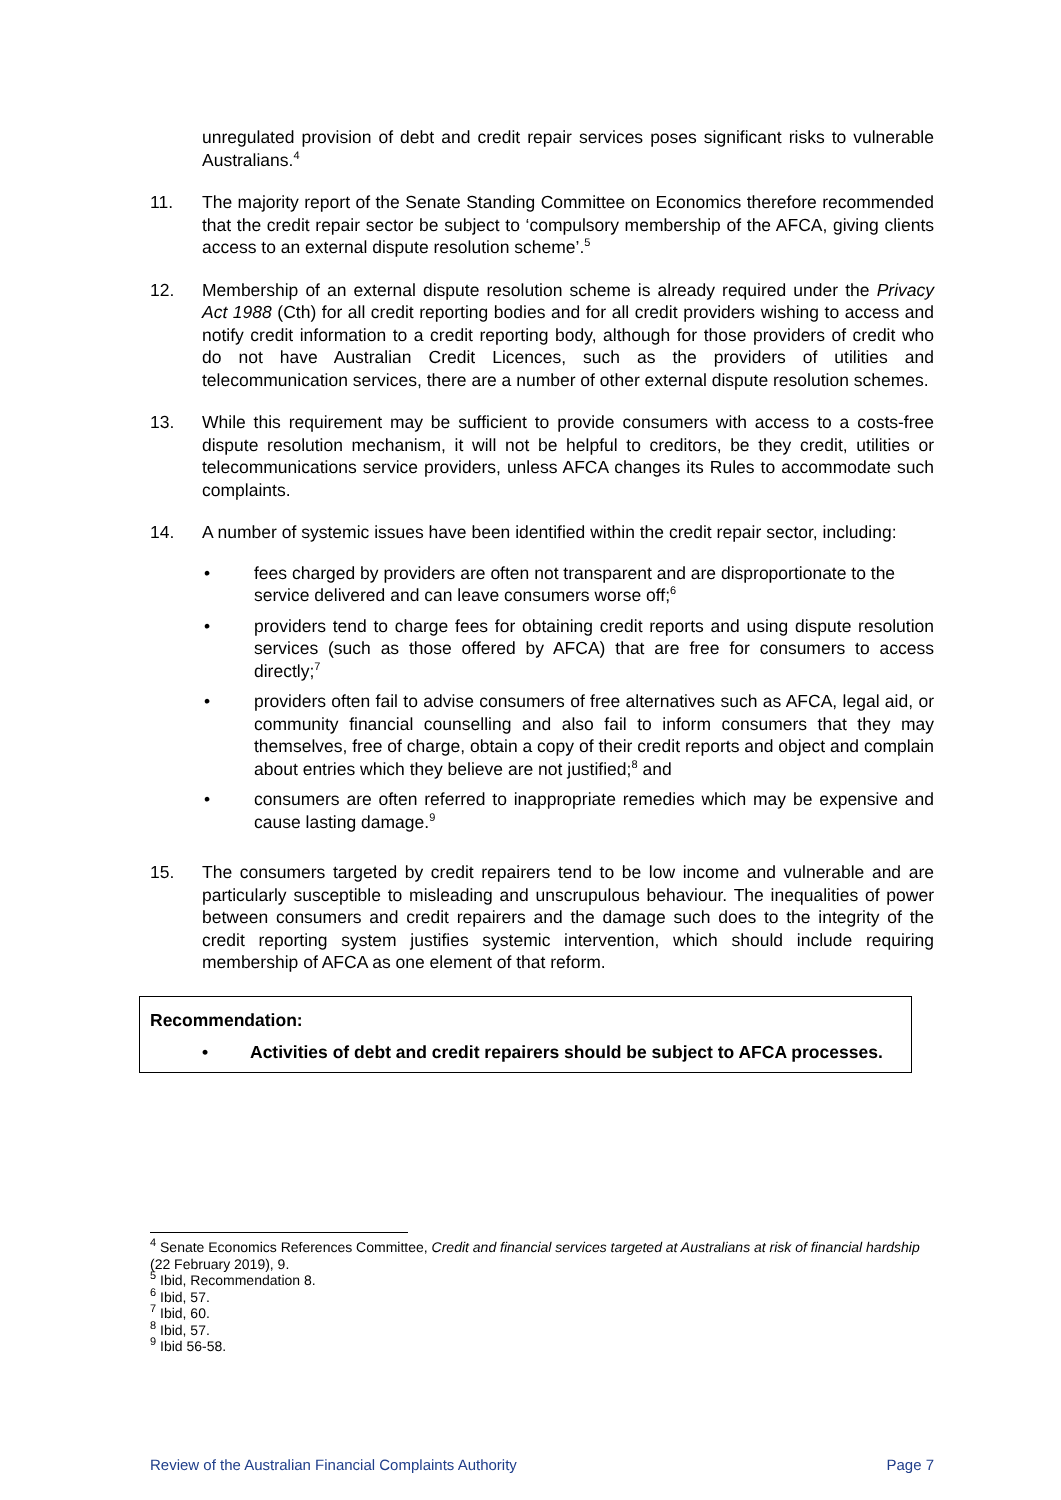unregulated provision of debt and credit repair services poses significant risks to vulnerable Australians.<sup>4</sup>
11. The majority report of the Senate Standing Committee on Economics therefore recommended that the credit repair sector be subject to ‘compulsory membership of the AFCA, giving clients access to an external dispute resolution scheme’.<sup>5</sup>
12. Membership of an external dispute resolution scheme is already required under the Privacy Act 1988 (Cth) for all credit reporting bodies and for all credit providers wishing to access and notify credit information to a credit reporting body, although for those providers of credit who do not have Australian Credit Licences, such as the providers of utilities and telecommunication services, there are a number of other external dispute resolution schemes.
13. While this requirement may be sufficient to provide consumers with access to a costs-free dispute resolution mechanism, it will not be helpful to creditors, be they credit, utilities or telecommunications service providers, unless AFCA changes its Rules to accommodate such complaints.
14. A number of systemic issues have been identified within the credit repair sector, including:
• fees charged by providers are often not transparent and are disproportionate to the service delivered and can leave consumers worse off;<sup>6</sup>
• providers tend to charge fees for obtaining credit reports and using dispute resolution services (such as those offered by AFCA) that are free for consumers to access directly;<sup>7</sup>
• providers often fail to advise consumers of free alternatives such as AFCA, legal aid, or community financial counselling and also fail to inform consumers that they may themselves, free of charge, obtain a copy of their credit reports and object and complain about entries which they believe are not justified;<sup>8</sup> and
• consumers are often referred to inappropriate remedies which may be expensive and cause lasting damage.<sup>9</sup>
15. The consumers targeted by credit repairers tend to be low income and vulnerable and are particularly susceptible to misleading and unscrupulous behaviour. The inequalities of power between consumers and credit repairers and the damage such does to the integrity of the credit reporting system justifies systemic intervention, which should include requiring membership of AFCA as one element of that reform.
Recommendation:
• Activities of debt and credit repairers should be subject to AFCA processes.
<sup>4</sup> Senate Economics References Committee, Credit and financial services targeted at Australians at risk of financial hardship (22 February 2019), 9.
<sup>5</sup> Ibid, Recommendation 8.
<sup>6</sup> Ibid, 57.
<sup>7</sup> Ibid, 60.
<sup>8</sup> Ibid, 57.
<sup>9</sup> Ibid 56-58.
Review of the Australian Financial Complaints Authority Page 7